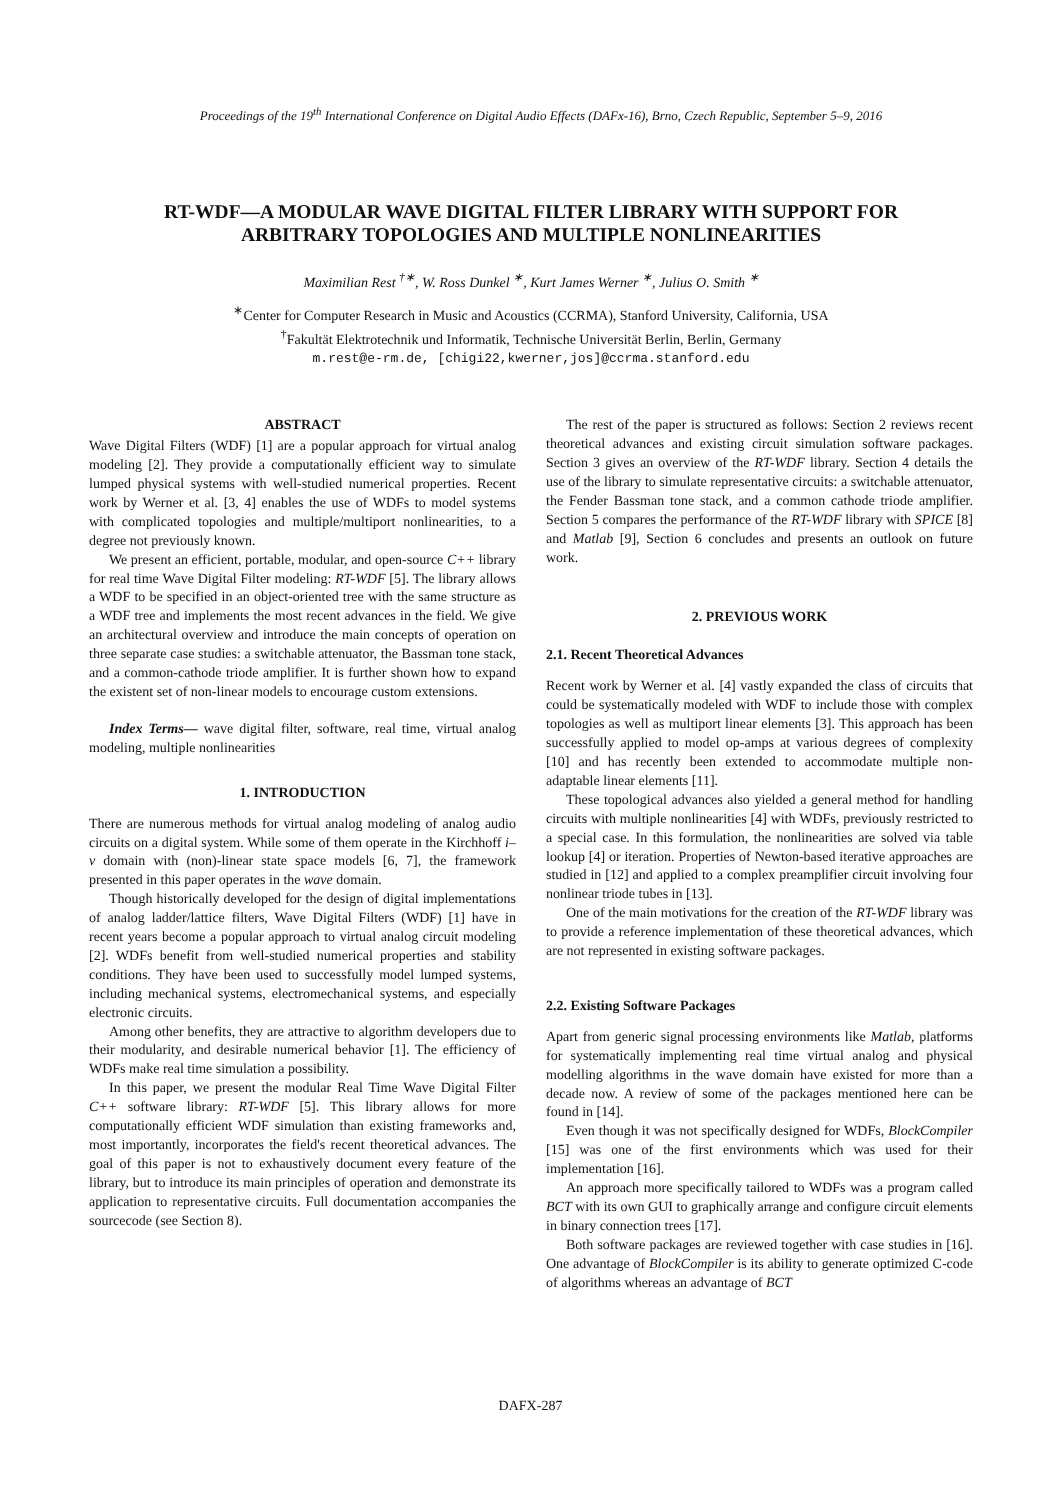Proceedings of the 19<sup>th</sup> International Conference on Digital Audio Effects (DAFx-16), Brno, Czech Republic, September 5–9, 2016
RT-WDF—A MODULAR WAVE DIGITAL FILTER LIBRARY WITH SUPPORT FOR
ARBITRARY TOPOLOGIES AND MULTIPLE NONLINEARITIES
Maximilian Rest <sup>†∗</sup>, W. Ross Dunkel <sup>∗</sup>, Kurt James Werner <sup>∗</sup>, Julius O. Smith <sup>∗</sup>
<sup>∗</sup>Center for Computer Research in Music and Acoustics (CCRMA), Stanford University, California, USA
<sup>†</sup> Fakultät Elektrotechnik und Informatik, Technische Universität Berlin, Berlin, Germany
m.rest@e-rm.de, [chigi22,kwerner,jos]@ccrma.stanford.edu
ABSTRACT
Wave Digital Filters (WDF) [1] are a popular approach for virtual analog modeling [2]. They provide a computationally efficient way to simulate lumped physical systems with well-studied numerical properties. Recent work by Werner et al. [3, 4] enables the use of WDFs to model systems with complicated topologies and multiple/multiport nonlinearities, to a degree not previously known.
We present an efficient, portable, modular, and open-source C++ library for real time Wave Digital Filter modeling: RT-WDF [5]. The library allows a WDF to be specified in an object-oriented tree with the same structure as a WDF tree and implements the most recent advances in the field. We give an architectural overview and introduce the main concepts of operation on three separate case studies: a switchable attenuator, the Bassman tone stack, and a common-cathode triode amplifier. It is further shown how to expand the existent set of non-linear models to encourage custom extensions.
Index Terms— wave digital filter, software, real time, virtual analog modeling, multiple nonlinearities
1. INTRODUCTION
There are numerous methods for virtual analog modeling of analog audio circuits on a digital system. While some of them operate in the Kirchhoff i–v domain with (non)-linear state space models [6, 7], the framework presented in this paper operates in the wave domain.
Though historically developed for the design of digital implementations of analog ladder/lattice filters, Wave Digital Filters (WDF) [1] have in recent years become a popular approach to virtual analog circuit modeling [2]. WDFs benefit from well-studied numerical properties and stability conditions. They have been used to successfully model lumped systems, including mechanical systems, electromechanical systems, and especially electronic circuits.
Among other benefits, they are attractive to algorithm developers due to their modularity, and desirable numerical behavior [1]. The efficiency of WDFs make real time simulation a possibility.
In this paper, we present the modular Real Time Wave Digital Filter C++ software library: RT-WDF [5]. This library allows for more computationally efficient WDF simulation than existing frameworks and, most importantly, incorporates the field's recent theoretical advances. The goal of this paper is not to exhaustively document every feature of the library, but to introduce its main principles of operation and demonstrate its application to representative circuits. Full documentation accompanies the sourcecode (see Section 8).
The rest of the paper is structured as follows: Section 2 reviews recent theoretical advances and existing circuit simulation software packages. Section 3 gives an overview of the RT-WDF library. Section 4 details the use of the library to simulate representative circuits: a switchable attenuator, the Fender Bassman tone stack, and a common cathode triode amplifier. Section 5 compares the performance of the RT-WDF library with SPICE [8] and Matlab [9], Section 6 concludes and presents an outlook on future work.
2. PREVIOUS WORK
2.1. Recent Theoretical Advances
Recent work by Werner et al. [4] vastly expanded the class of circuits that could be systematically modeled with WDF to include those with complex topologies as well as multiport linear elements [3]. This approach has been successfully applied to model op-amps at various degrees of complexity [10] and has recently been extended to accommodate multiple non-adaptable linear elements [11].
These topological advances also yielded a general method for handling circuits with multiple nonlinearities [4] with WDFs, previously restricted to a special case. In this formulation, the nonlinearities are solved via table lookup [4] or iteration. Properties of Newton-based iterative approaches are studied in [12] and applied to a complex preamplifier circuit involving four nonlinear triode tubes in [13].
One of the main motivations for the creation of the RT-WDF library was to provide a reference implementation of these theoretical advances, which are not represented in existing software packages.
2.2. Existing Software Packages
Apart from generic signal processing environments like Matlab, platforms for systematically implementing real time virtual analog and physical modelling algorithms in the wave domain have existed for more than a decade now. A review of some of the packages mentioned here can be found in [14].
Even though it was not specifically designed for WDFs, BlockCompiler [15] was one of the first environments which was used for their implementation [16].
An approach more specifically tailored to WDFs was a program called BCT with its own GUI to graphically arrange and configure circuit elements in binary connection trees [17].
Both software packages are reviewed together with case studies in [16]. One advantage of BlockCompiler is its ability to generate optimized C-code of algorithms whereas an advantage of BCT
DAFX-287